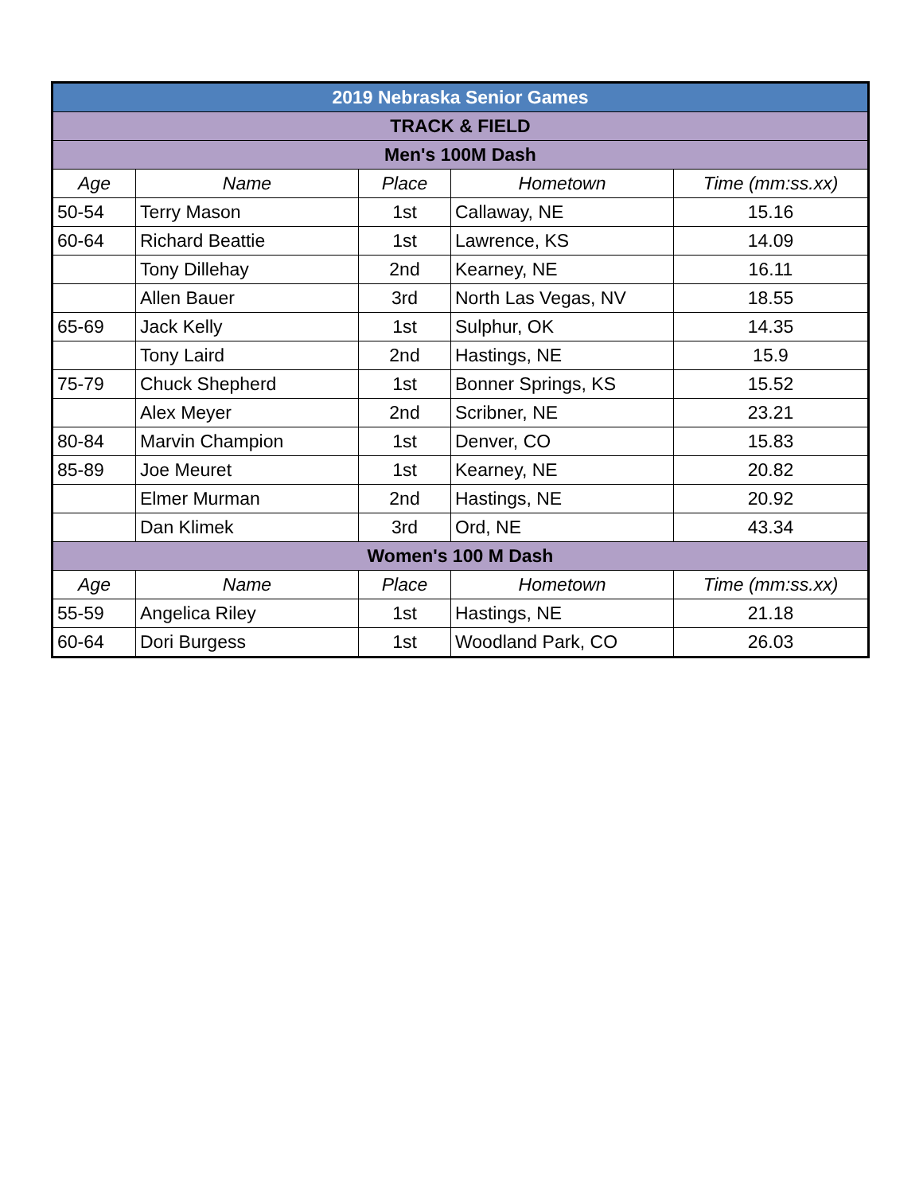| 2019 Nebraska Senior Games | | | | |
| TRACK & FIELD | | | | |
| Men's 100M Dash | | | | |
| Age | Name | Place | Hometown | Time (mm:ss.xx) |
| 50-54 | Terry Mason | 1st | Callaway, NE | 15.16 |
| 60-64 | Richard Beattie | 1st | Lawrence, KS | 14.09 |
| | Tony Dillehay | 2nd | Kearney, NE | 16.11 |
| | Allen Bauer | 3rd | North Las Vegas, NV | 18.55 |
| 65-69 | Jack Kelly | 1st | Sulphur, OK | 14.35 |
| | Tony Laird | 2nd | Hastings, NE | 15.9 |
| 75-79 | Chuck Shepherd | 1st | Bonner Springs, KS | 15.52 |
| | Alex Meyer | 2nd | Scribner, NE | 23.21 |
| 80-84 | Marvin Champion | 1st | Denver, CO | 15.83 |
| 85-89 | Joe Meuret | 1st | Kearney, NE | 20.82 |
| | Elmer Murman | 2nd | Hastings, NE | 20.92 |
| | Dan Klimek | 3rd | Ord, NE | 43.34 |
| Women's 100 M Dash | | | | |
| Age | Name | Place | Hometown | Time (mm:ss.xx) |
| 55-59 | Angelica Riley | 1st | Hastings, NE | 21.18 |
| 60-64 | Dori Burgess | 1st | Woodland Park, CO | 26.03 |